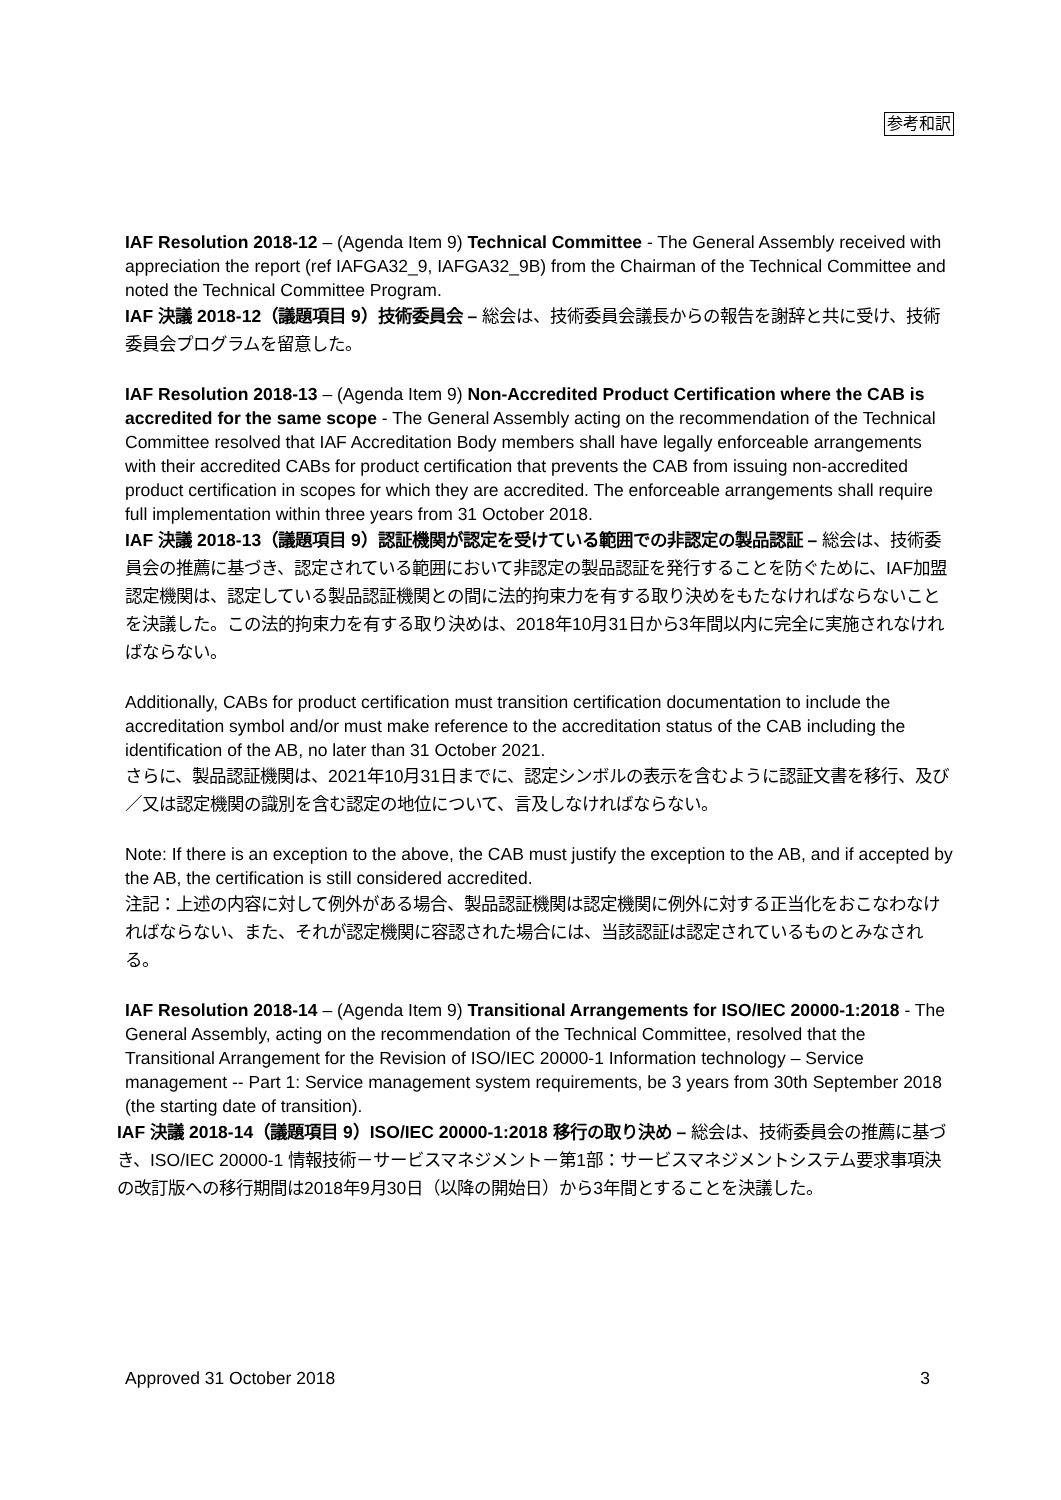参考和訳
IAF Resolution 2018-12 – (Agenda Item 9) Technical Committee - The General Assembly received with appreciation the report (ref IAFGA32_9, IAFGA32_9B) from the Chairman of the Technical Committee and noted the Technical Committee Program.
IAF 決議 2018-12（議題項目 9）技術委員会 – 総会は、技術委員会議長からの報告を謝辞と共に受け、技術委員会プログラムを留意した。
IAF Resolution 2018-13 – (Agenda Item 9) Non-Accredited Product Certification where the CAB is accredited for the same scope - The General Assembly acting on the recommendation of the Technical Committee resolved that IAF Accreditation Body members shall have legally enforceable arrangements with their accredited CABs for product certification that prevents the CAB from issuing non-accredited product certification in scopes for which they are accredited. The enforceable arrangements shall require full implementation within three years from 31 October 2018.
IAF 決議 2018-13（議題項目 9）認証機関が認定を受けている範囲での非認定の製品認証 – 総会は、技術委員会の推薦に基づき、認定されている範囲において非認定の製品認証を発行することを防ぐために、IAF加盟認定機関は、認定している製品認証機関との間に法的拘束力を有する取り決めをもたなければならないことを決議した。この法的拘束力を有する取り決めは、2018年10月31日から3年間以内に完全に実施されなければならない。
Additionally, CABs for product certification must transition certification documentation to include the accreditation symbol and/or must make reference to the accreditation status of the CAB including the identification of the AB, no later than 31 October 2021.
さらに、製品認証機関は、2021年10月31日までに、認定シンボルの表示を含むように認証文書を移行、及び／又は認定機関の識別を含む認定の地位について、言及しなければならない。
Note: If there is an exception to the above, the CAB must justify the exception to the AB, and if accepted by the AB, the certification is still considered accredited.
注記：上述の内容に対して例外がある場合、製品認証機関は認定機関に例外に対する正当化をおこなわなければならない、また、それが認定機関に容認された場合には、当該認証は認定されているものとみなされる。
IAF Resolution 2018-14 – (Agenda Item 9) Transitional Arrangements for ISO/IEC 20000-1:2018 - The General Assembly, acting on the recommendation of the Technical Committee, resolved that the Transitional Arrangement for the Revision of ISO/IEC 20000-1 Information technology – Service management -- Part 1: Service management system requirements, be 3 years from 30th September 2018 (the starting date of transition).
IAF 決議 2018-14（議題項目 9）ISO/IEC 20000-1:2018 移行の取り決め – 総会は、技術委員会の推薦に基づき、ISO/IEC 20000-1 情報技術－サービスマネジメント－第1部：サービスマネジメントシステム要求事項決の改訂版への移行期間は2018年9月30日（以降の開始日）から3年間とすることを決議した。
Approved 31 October 2018 3